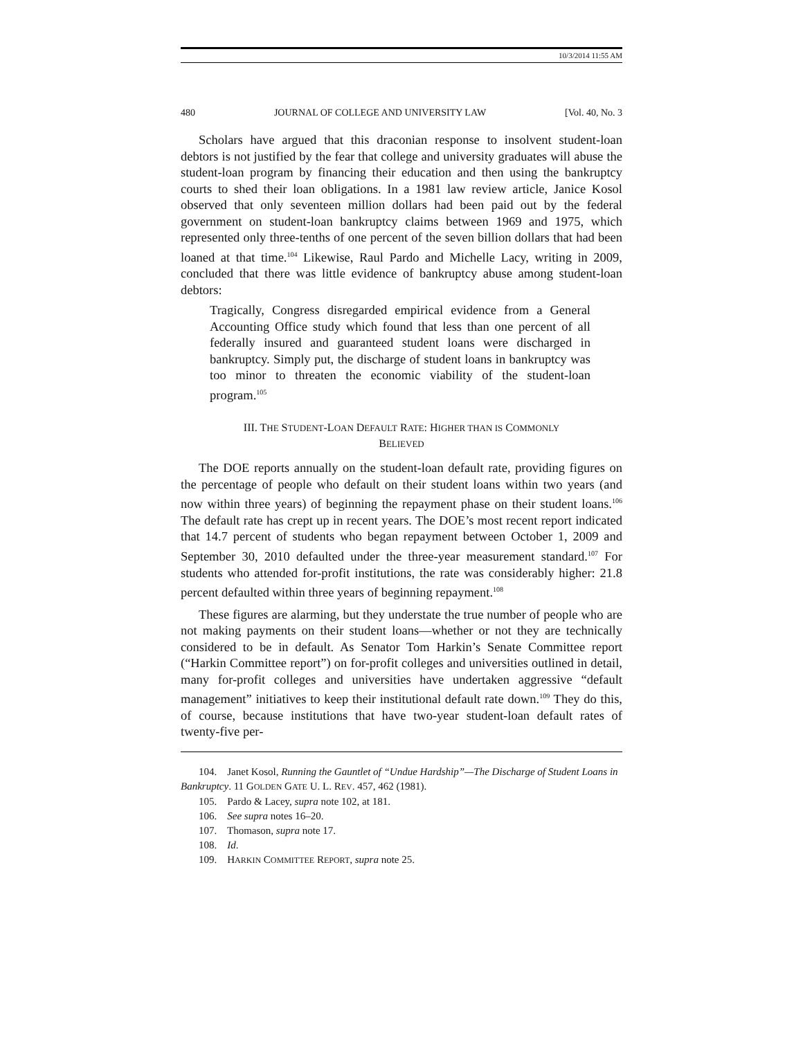10/3/2014 11:55 AM
480 JOURNAL OF COLLEGE AND UNIVERSITY LAW [Vol. 40, No. 3
Scholars have argued that this draconian response to insolvent student-loan debtors is not justified by the fear that college and university graduates will abuse the student-loan program by financing their education and then using the bankruptcy courts to shed their loan obligations. In a 1981 law review article, Janice Kosol observed that only seventeen million dollars had been paid out by the federal government on student-loan bankruptcy claims between 1969 and 1975, which represented only three-tenths of one percent of the seven billion dollars that had been loaned at that time.<sup>104</sup> Likewise, Raul Pardo and Michelle Lacy, writing in 2009, concluded that there was little evidence of bankruptcy abuse among student-loan debtors:
Tragically, Congress disregarded empirical evidence from a General Accounting Office study which found that less than one percent of all federally insured and guaranteed student loans were discharged in bankruptcy. Simply put, the discharge of student loans in bankruptcy was too minor to threaten the economic viability of the student-loan program.<sup>105</sup>
III. THE STUDENT-LOAN DEFAULT RATE: HIGHER THAN IS COMMONLY
BELIEVED
The DOE reports annually on the student-loan default rate, providing figures on the percentage of people who default on their student loans within two years (and now within three years) of beginning the repayment phase on their student loans.<sup>106</sup> The default rate has crept up in recent years. The DOE’s most recent report indicated that 14.7 percent of students who began repayment between October 1, 2009 and September 30, 2010 defaulted under the three-year measurement standard.<sup>107</sup> For students who attended for-profit institutions, the rate was considerably higher: 21.8 percent defaulted within three years of beginning repayment.<sup>108</sup>
These figures are alarming, but they understate the true number of people who are not making payments on their student loans—whether or not they are technically considered to be in default. As Senator Tom Harkin’s Senate Committee report (“Harkin Committee report”) on for-profit colleges and universities outlined in detail, many for-profit colleges and universities have undertaken aggressive “default management” initiatives to keep their institutional default rate down.<sup>109</sup> They do this, of course, because institutions that have two-year student-loan default rates of twenty-five per-
104. Janet Kosol, Running the Gauntlet of “Undue Hardship”—The Discharge of Student Loans in Bankruptcy. 11 GOLDEN GATE U. L. REV. 457, 462 (1981).
105. Pardo & Lacey, supra note 102, at 181.
106. See supra notes 16–20.
107. Thomason, supra note 17.
108. Id.
109. HARKIN COMMITTEE REPORT, supra note 25.